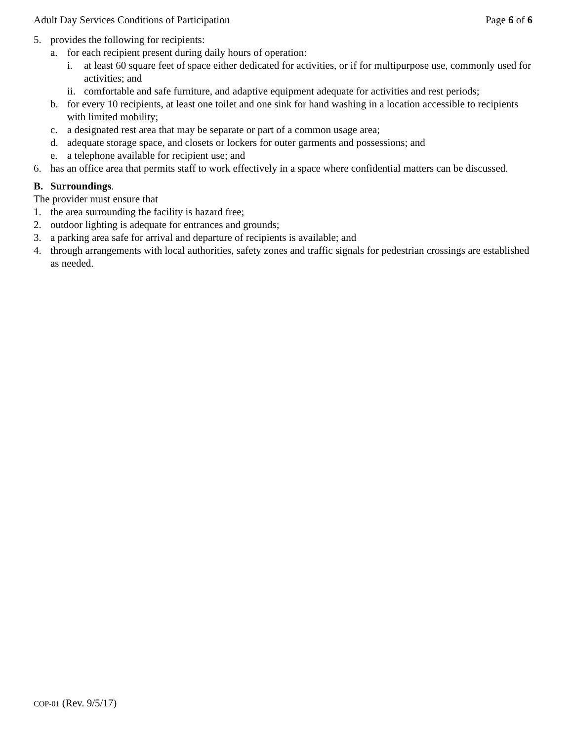Adult Day Services Conditions of Participation Page 6 of 6
5. provides the following for recipients:
a. for each recipient present during daily hours of operation:
i. at least 60 square feet of space either dedicated for activities, or if for multipurpose use, commonly used for activities; and
ii. comfortable and safe furniture, and adaptive equipment adequate for activities and rest periods;
b. for every 10 recipients, at least one toilet and one sink for hand washing in a location accessible to recipients with limited mobility;
c. a designated rest area that may be separate or part of a common usage area;
d. adequate storage space, and closets or lockers for outer garments and possessions; and
e. a telephone available for recipient use; and
6. has an office area that permits staff to work effectively in a space where confidential matters can be discussed.
B. Surroundings.
The provider must ensure that
1. the area surrounding the facility is hazard free;
2. outdoor lighting is adequate for entrances and grounds;
3. a parking area safe for arrival and departure of recipients is available; and
4. through arrangements with local authorities, safety zones and traffic signals for pedestrian crossings are established as needed.
COP-01 (Rev. 9/5/17)